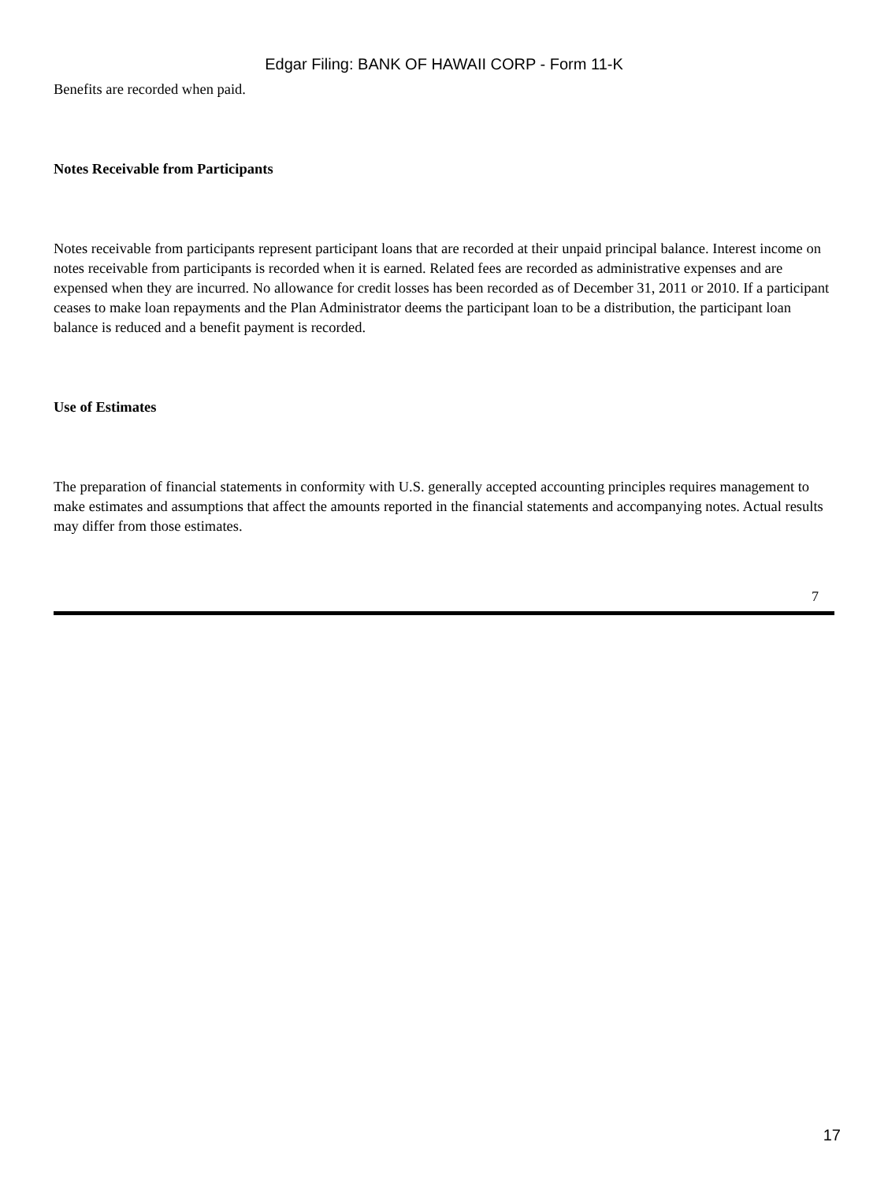Edgar Filing: BANK OF HAWAII CORP - Form 11-K
Benefits are recorded when paid.
Notes Receivable from Participants
Notes receivable from participants represent participant loans that are recorded at their unpaid principal balance. Interest income on notes receivable from participants is recorded when it is earned. Related fees are recorded as administrative expenses and are expensed when they are incurred. No allowance for credit losses has been recorded as of December 31, 2011 or 2010. If a participant ceases to make loan repayments and the Plan Administrator deems the participant loan to be a distribution, the participant loan balance is reduced and a benefit payment is recorded.
Use of Estimates
The preparation of financial statements in conformity with U.S. generally accepted accounting principles requires management to make estimates and assumptions that affect the amounts reported in the financial statements and accompanying notes. Actual results may differ from those estimates.
7
17